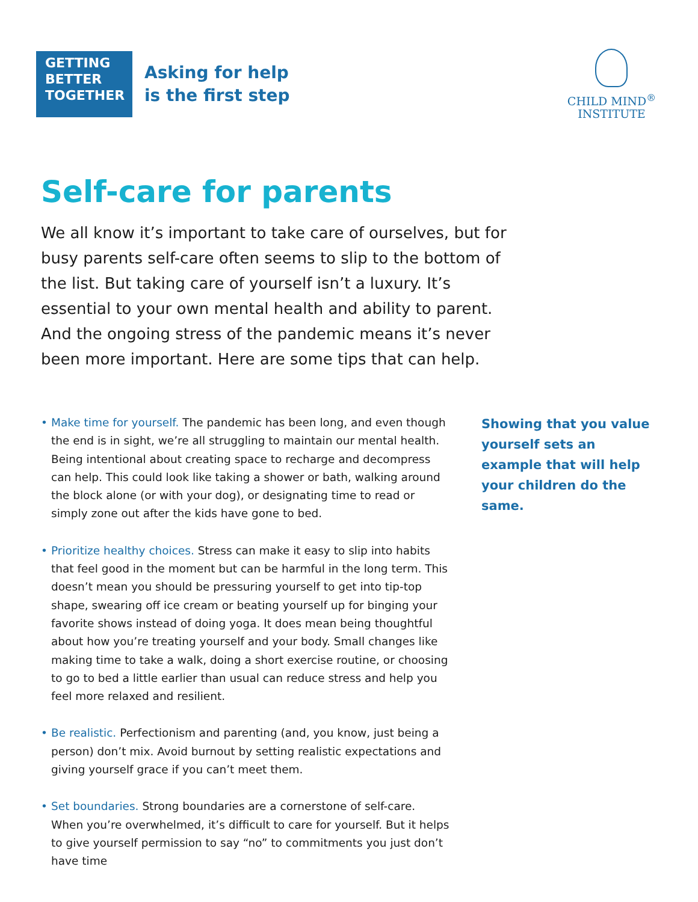GETTING
BETTER
TOGETHER
Asking for help
is the first step
CHILD MIND<sup>®</sup>
INSTITUTE
Self-care for parents
We all know it’s important to take care of ourselves, but for busy parents self-care often seems to slip to the bottom of the list. But taking care of yourself isn’t a luxury. It’s essential to your own mental health and ability to parent. And the ongoing stress of the pandemic means it’s never been more important. Here are some tips that can help.
• Make time for yourself. The pandemic has been long, and even though the end is in sight, we’re all struggling to maintain our mental health. Being intentional about creating space to recharge and decompress can help. This could look like taking a shower or bath, walking around the block alone (or with your dog), or designating time to read or simply zone out after the kids have gone to bed.
• Prioritize healthy choices. Stress can make it easy to slip into habits that feel good in the moment but can be harmful in the long term. This doesn’t mean you should be pressuring yourself to get into tip-top shape, swearing off ice cream or beating yourself up for binging your favorite shows instead of doing yoga. It does mean being thoughtful about how you’re treating yourself and your body. Small changes like making time to take a walk, doing a short exercise routine, or choosing to go to bed a little earlier than usual can reduce stress and help you feel more relaxed and resilient.
• Be realistic. Perfectionism and parenting (and, you know, just being a person) don’t mix. Avoid burnout by setting realistic expectations and giving yourself grace if you can’t meet them.
• Set boundaries. Strong boundaries are a cornerstone of self-care. When you’re overwhelmed, it’s difficult to care for yourself. But it helps to give yourself permission to say “no” to commitments you just don’t have time
Showing that you value yourself sets an example that will help your children do the same.